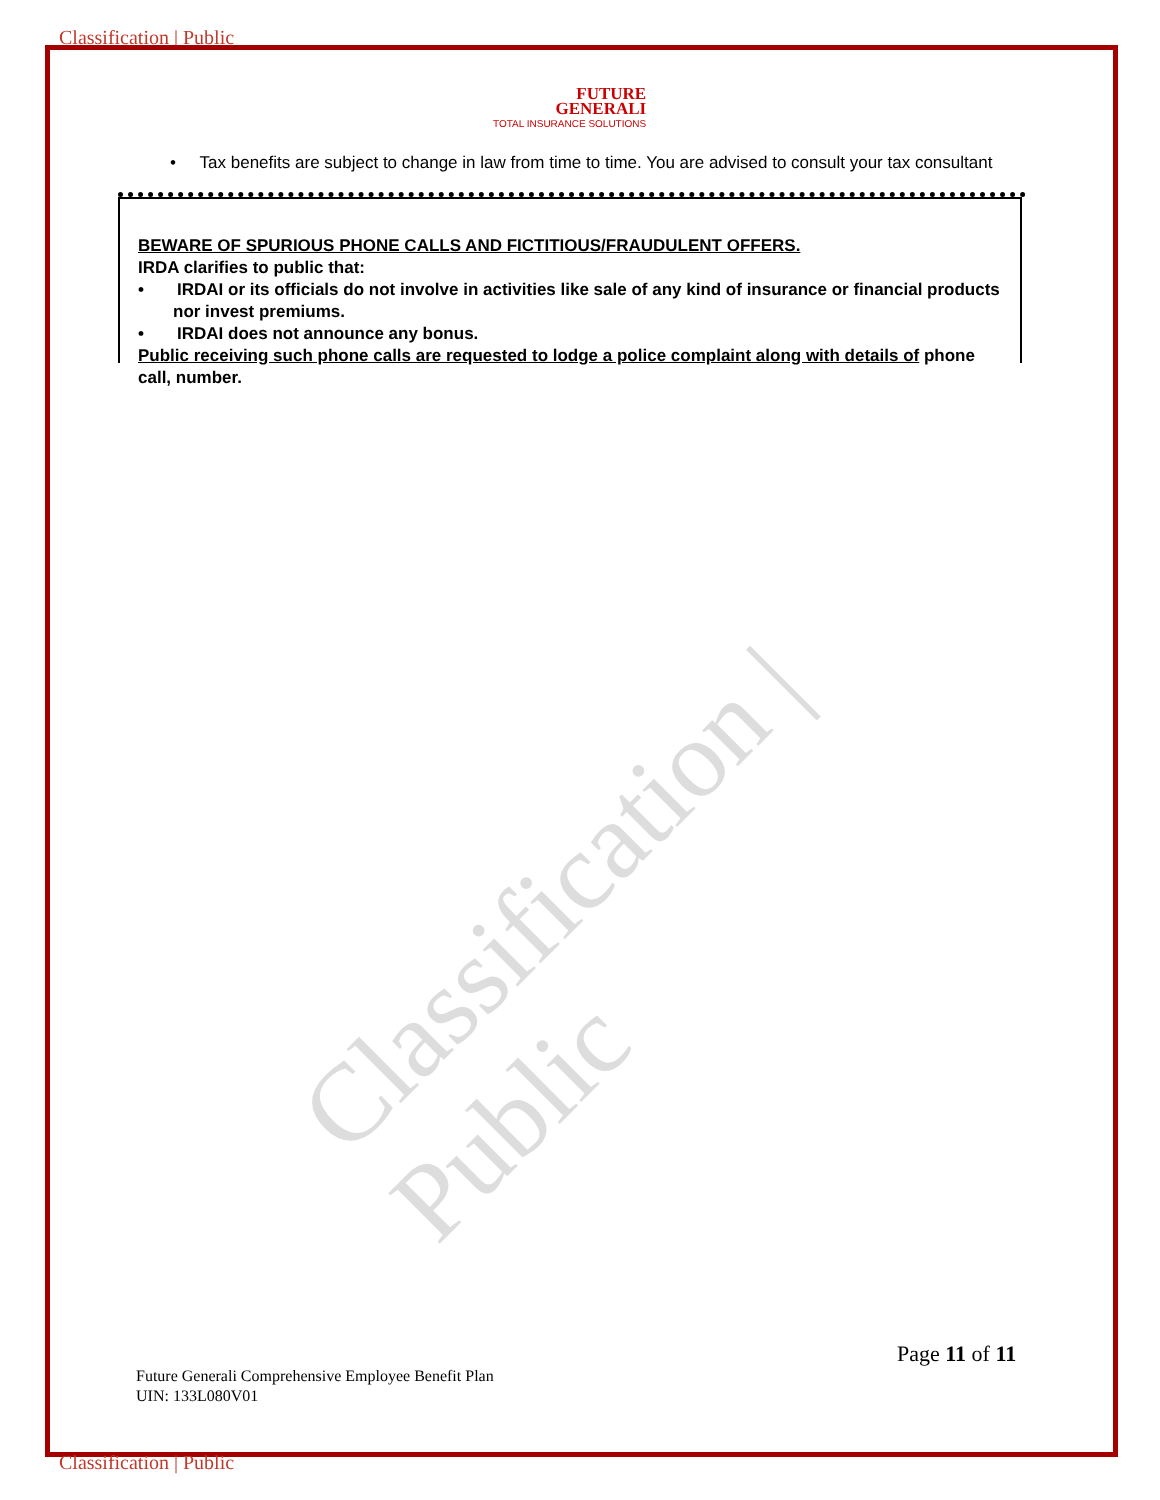Classification | Public
FUTURE
GENERALI
TOTAL INSURANCE SOLUTIONS
Classification | Public
• Tax benefits are subject to change in law from time to time. You are advised to consult your tax consultant
BEWARE OF SPURIOUS PHONE CALLS AND FICTITIOUS/FRAUDULENT OFFERS.
IRDA clarifies to public that:
• IRDAI or its officials do not involve in activities like sale of any kind of insurance or financial products nor invest premiums.
• IRDAI does not announce any bonus.
Public receiving such phone calls are requested to lodge a police complaint along with details of phone call, number.
Page 11 of 11
Future Generali Comprehensive Employee Benefit Plan
UIN: 133L080V01
Classification | Public